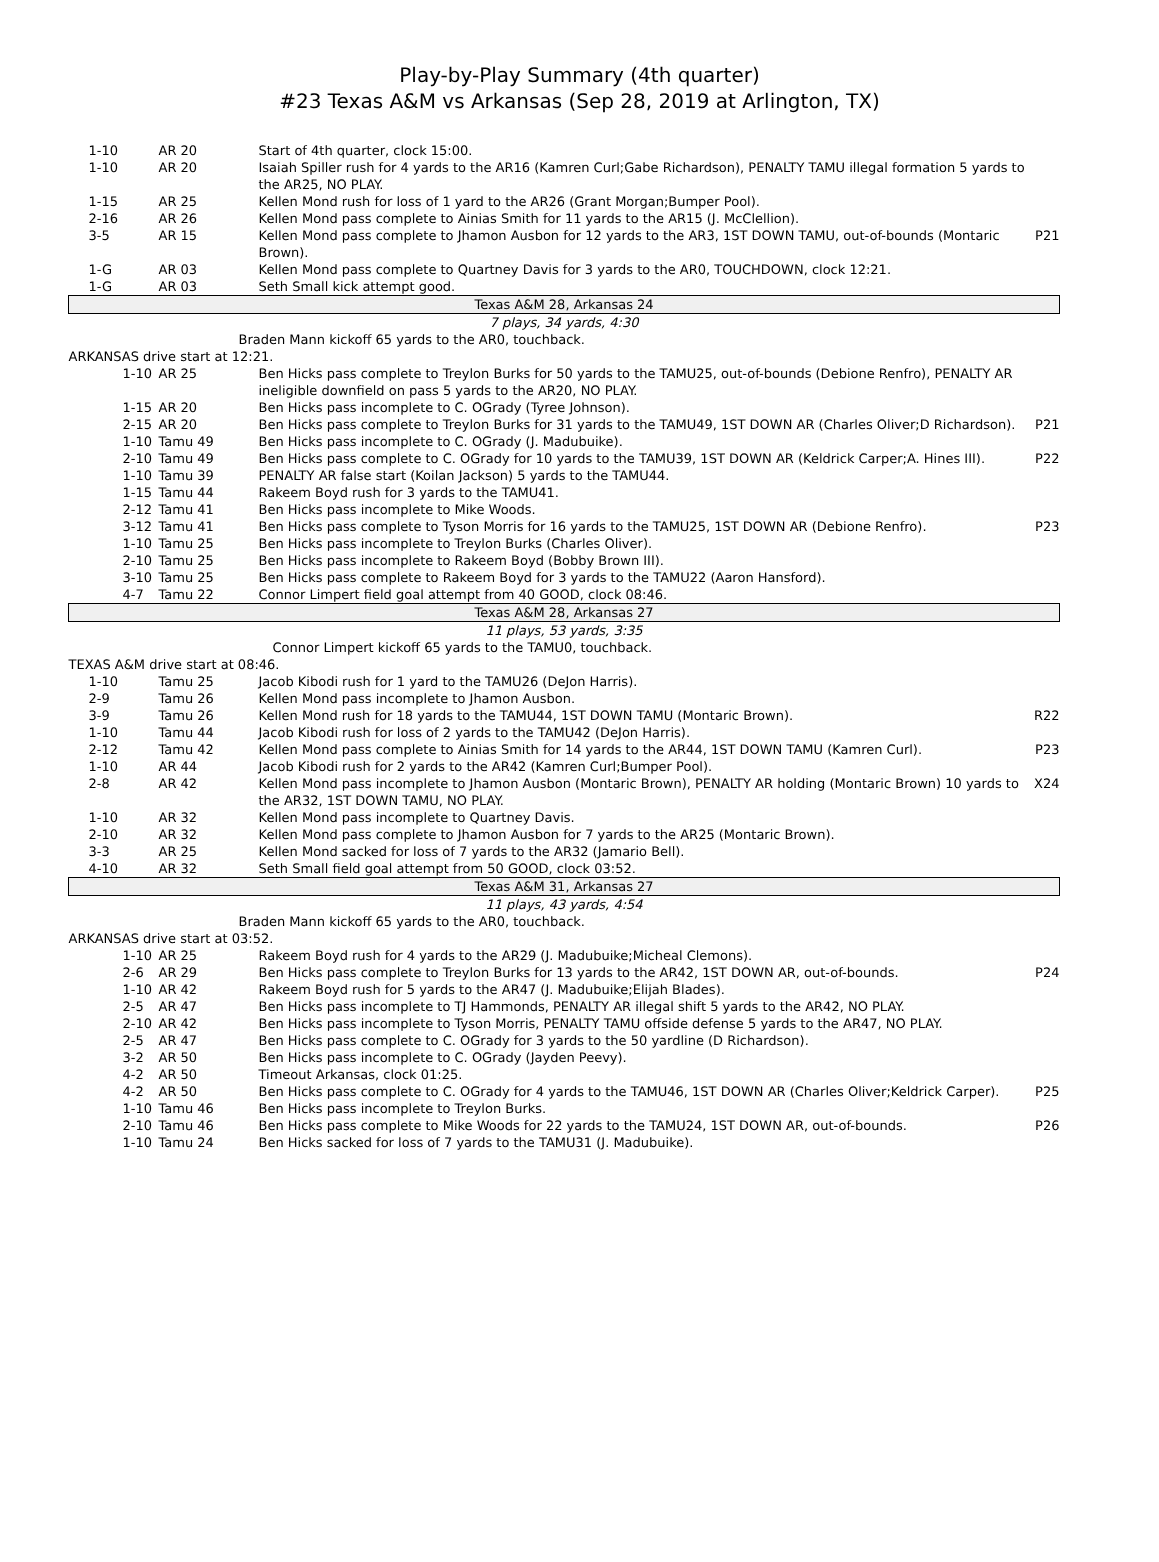Play-by-Play Summary (4th quarter)
#23 Texas A&M vs Arkansas (Sep 28, 2019 at Arlington, TX)
| 1-10 | AR 20 | Start of 4th quarter, clock 15:00. | |
| 1-10 | AR 20 | Isaiah Spiller rush for 4 yards to the AR16 (Kamren Curl;Gabe Richardson), PENALTY TAMU illegal formation 5 yards to the AR25, NO PLAY. | |
| 1-15 | AR 25 | Kellen Mond rush for loss of 1 yard to the AR26 (Grant Morgan;Bumper Pool). | |
| 2-16 | AR 26 | Kellen Mond pass complete to Ainias Smith for 11 yards to the AR15 (J. McClellion). | |
| 3-5 | AR 15 | Kellen Mond pass complete to Jhamon Ausbon for 12 yards to the AR3, 1ST DOWN TAMU, out-of-bounds (Montaric Brown). | P21 |
| 1-G | AR 03 | Kellen Mond pass complete to Quartney Davis for 3 yards to the AR0, TOUCHDOWN, clock 12:21. | |
| 1-G | AR 03 | Seth Small kick attempt good. | |
| Texas A&M 28, Arkansas 24 | | | |
| 7 plays, 34 yards, 4:30 | | | |
| Braden Mann kickoff 65 yards to the AR0, touchback. | | | |
| ARKANSAS drive start at 12:21. | | | |
| 1-10 | AR 25 | Ben Hicks pass complete to Treylon Burks for 50 yards to the TAMU25, out-of-bounds (Debione Renfro), PENALTY AR ineligible downfield on pass 5 yards to the AR20, NO PLAY. | |
| 1-15 | AR 20 | Ben Hicks pass incomplete to C. OGrady (Tyree Johnson). | |
| 2-15 | AR 20 | Ben Hicks pass complete to Treylon Burks for 31 yards to the TAMU49, 1ST DOWN AR (Charles Oliver;D Richardson). | P21 |
| 1-10 | Tamu 49 | Ben Hicks pass incomplete to C. OGrady (J. Madubuike). | |
| 2-10 | Tamu 49 | Ben Hicks pass complete to C. OGrady for 10 yards to the TAMU39, 1ST DOWN AR (Keldrick Carper;A. Hines III). | P22 |
| 1-10 | Tamu 39 | PENALTY AR false start (Koilan Jackson) 5 yards to the TAMU44. | |
| 1-15 | Tamu 44 | Rakeem Boyd rush for 3 yards to the TAMU41. | |
| 2-12 | Tamu 41 | Ben Hicks pass incomplete to Mike Woods. | |
| 3-12 | Tamu 41 | Ben Hicks pass complete to Tyson Morris for 16 yards to the TAMU25, 1ST DOWN AR (Debione Renfro). | P23 |
| 1-10 | Tamu 25 | Ben Hicks pass incomplete to Treylon Burks (Charles Oliver). | |
| 2-10 | Tamu 25 | Ben Hicks pass incomplete to Rakeem Boyd (Bobby Brown III). | |
| 3-10 | Tamu 25 | Ben Hicks pass complete to Rakeem Boyd for 3 yards to the TAMU22 (Aaron Hansford). | |
| 4-7 | Tamu 22 | Connor Limpert field goal attempt from 40 GOOD, clock 08:46. | |
| Texas A&M 28, Arkansas 27 | | | |
| 11 plays, 53 yards, 3:35 | | | |
| Connor Limpert kickoff 65 yards to the TAMU0, touchback. | | | |
| TEXAS A&M drive start at 08:46. | | | |
| 1-10 | Tamu 25 | Jacob Kibodi rush for 1 yard to the TAMU26 (DeJon Harris). | |
| 2-9 | Tamu 26 | Kellen Mond pass incomplete to Jhamon Ausbon. | |
| 3-9 | Tamu 26 | Kellen Mond rush for 18 yards to the TAMU44, 1ST DOWN TAMU (Montaric Brown). | R22 |
| 1-10 | Tamu 44 | Jacob Kibodi rush for loss of 2 yards to the TAMU42 (DeJon Harris). | |
| 2-12 | Tamu 42 | Kellen Mond pass complete to Ainias Smith for 14 yards to the AR44, 1ST DOWN TAMU (Kamren Curl). | P23 |
| 1-10 | AR 44 | Jacob Kibodi rush for 2 yards to the AR42 (Kamren Curl;Bumper Pool). | |
| 2-8 | AR 42 | Kellen Mond pass incomplete to Jhamon Ausbon (Montaric Brown), PENALTY AR holding (Montaric Brown) 10 yards to the AR32, 1ST DOWN TAMU, NO PLAY. | X24 |
| 1-10 | AR 32 | Kellen Mond pass incomplete to Quartney Davis. | |
| 2-10 | AR 32 | Kellen Mond pass complete to Jhamon Ausbon for 7 yards to the AR25 (Montaric Brown). | |
| 3-3 | AR 25 | Kellen Mond sacked for loss of 7 yards to the AR32 (Jamario Bell). | |
| 4-10 | AR 32 | Seth Small field goal attempt from 50 GOOD, clock 03:52. | |
| Texas A&M 31, Arkansas 27 | | | |
| 11 plays, 43 yards, 4:54 | | | |
| Braden Mann kickoff 65 yards to the AR0, touchback. | | | |
| ARKANSAS drive start at 03:52. | | | |
| 1-10 | AR 25 | Rakeem Boyd rush for 4 yards to the AR29 (J. Madubuike;Micheal Clemons). | |
| 2-6 | AR 29 | Ben Hicks pass complete to Treylon Burks for 13 yards to the AR42, 1ST DOWN AR, out-of-bounds. | P24 |
| 1-10 | AR 42 | Rakeem Boyd rush for 5 yards to the AR47 (J. Madubuike;Elijah Blades). | |
| 2-5 | AR 47 | Ben Hicks pass incomplete to TJ Hammonds, PENALTY AR illegal shift 5 yards to the AR42, NO PLAY. | |
| 2-10 | AR 42 | Ben Hicks pass incomplete to Tyson Morris, PENALTY TAMU offside defense 5 yards to the AR47, NO PLAY. | |
| 2-5 | AR 47 | Ben Hicks pass complete to C. OGrady for 3 yards to the 50 yardline (D Richardson). | |
| 3-2 | AR 50 | Ben Hicks pass incomplete to C. OGrady (Jayden Peevy). | |
| 4-2 | AR 50 | Timeout Arkansas, clock 01:25. | |
| 4-2 | AR 50 | Ben Hicks pass complete to C. OGrady for 4 yards to the TAMU46, 1ST DOWN AR (Charles Oliver;Keldrick Carper). | P25 |
| 1-10 | Tamu 46 | Ben Hicks pass incomplete to Treylon Burks. | |
| 2-10 | Tamu 46 | Ben Hicks pass complete to Mike Woods for 22 yards to the TAMU24, 1ST DOWN AR, out-of-bounds. | P26 |
| 1-10 | Tamu 24 | Ben Hicks sacked for loss of 7 yards to the TAMU31 (J. Madubuike). | |